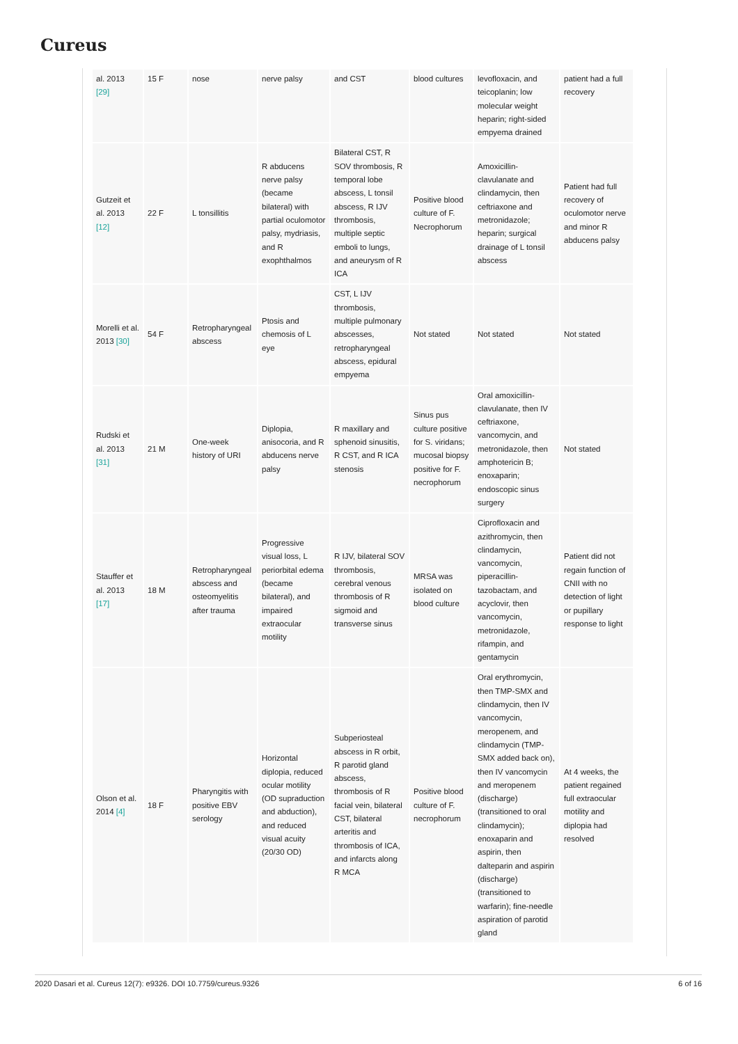Cureus
| al. 2013 [29] | 15 F | nose | nerve palsy | and CST | blood cultures | levofloxacin, and teicoplanin; low molecular weight heparin; right-sided empyema drained | patient had a full recovery |
| Gutzeit et al. 2013 [12] | 22 F | L tonsillitis | R abducens nerve palsy (became bilateral) with partial oculomotor palsy, mydriasis, and R exophthalmos | Bilateral CST, R SOV thrombosis, R temporal lobe abscess, L tonsil abscess, R IJV thrombosis, multiple septic emboli to lungs, and aneurysm of R ICA | Positive blood culture of F. Necrophorum | Amoxicillin-clavulanate and clindamycin, then ceftriaxone and metronidazole; heparin; surgical drainage of L tonsil abscess | Patient had full recovery of oculomotor nerve and minor R abducens palsy |
| Morelli et al. 2013 [30] | 54 F | Retropharyngeal abscess | Ptosis and chemosis of L eye | CST, L IJV thrombosis, multiple pulmonary abscesses, retropharyngeal abscess, epidural empyema | Not stated | Not stated | Not stated |
| Rudski et al. 2013 [31] | 21 M | One-week history of URI | Diplopia, anisocoria, and R abducens nerve palsy | R maxillary and sphenoid sinusitis, R CST, and R ICA stenosis | Sinus pus culture positive for S. viridans; mucosal biopsy positive for F. necrophorum | Oral amoxicillin-clavulanate, then IV ceftriaxone, vancomycin, and metronidazole, then amphotericin B; enoxaparin; endoscopic sinus surgery | Not stated |
| Stauffer et al. 2013 [17] | 18 M | Retropharyngeal abscess and osteomyelitis after trauma | Progressive visual loss, L periorbital edema (became bilateral), and impaired extraocular motility | R IJV, bilateral SOV thrombosis, cerebral venous thrombosis of R sigmoid and transverse sinus | MRSA was isolated on blood culture | Ciprofloxacin and azithromycin, then clindamycin, vancomycin, piperacillin-tazobactam, and acyclovir, then vancomycin, metronidazole, rifampin, and gentamycin | Patient did not regain function of CNII with no detection of light or pupillary response to light |
| Olson et al. 2014 [4] | 18 F | Pharyngitis with positive EBV serology | Horizontal diplopia, reduced ocular motility (OD supraduction and abduction), and reduced visual acuity (20/30 OD) | Subperiosteal abscess in R orbit, R parotid gland abscess, thrombosis of R facial vein, bilateral CST, bilateral arteritis and thrombosis of ICA, and infarcts along R MCA | Positive blood culture of F. necrophorum | Oral erythromycin, then TMP-SMX and clindamycin, then IV vancomycin, meropenem, and clindamycin (TMP-SMX added back on), then IV vancomycin and meropenem (discharge) (transitioned to oral clindamycin); enoxaparin and aspirin, then dalteparin and aspirin (discharge) (transitioned to warfarin); fine-needle aspiration of parotid gland | At 4 weeks, the patient regained full extraocular motility and diplopia had resolved |
2020 Dasari et al. Cureus 12(7): e9326. DOI 10.7759/cureus.9326 6 of 16